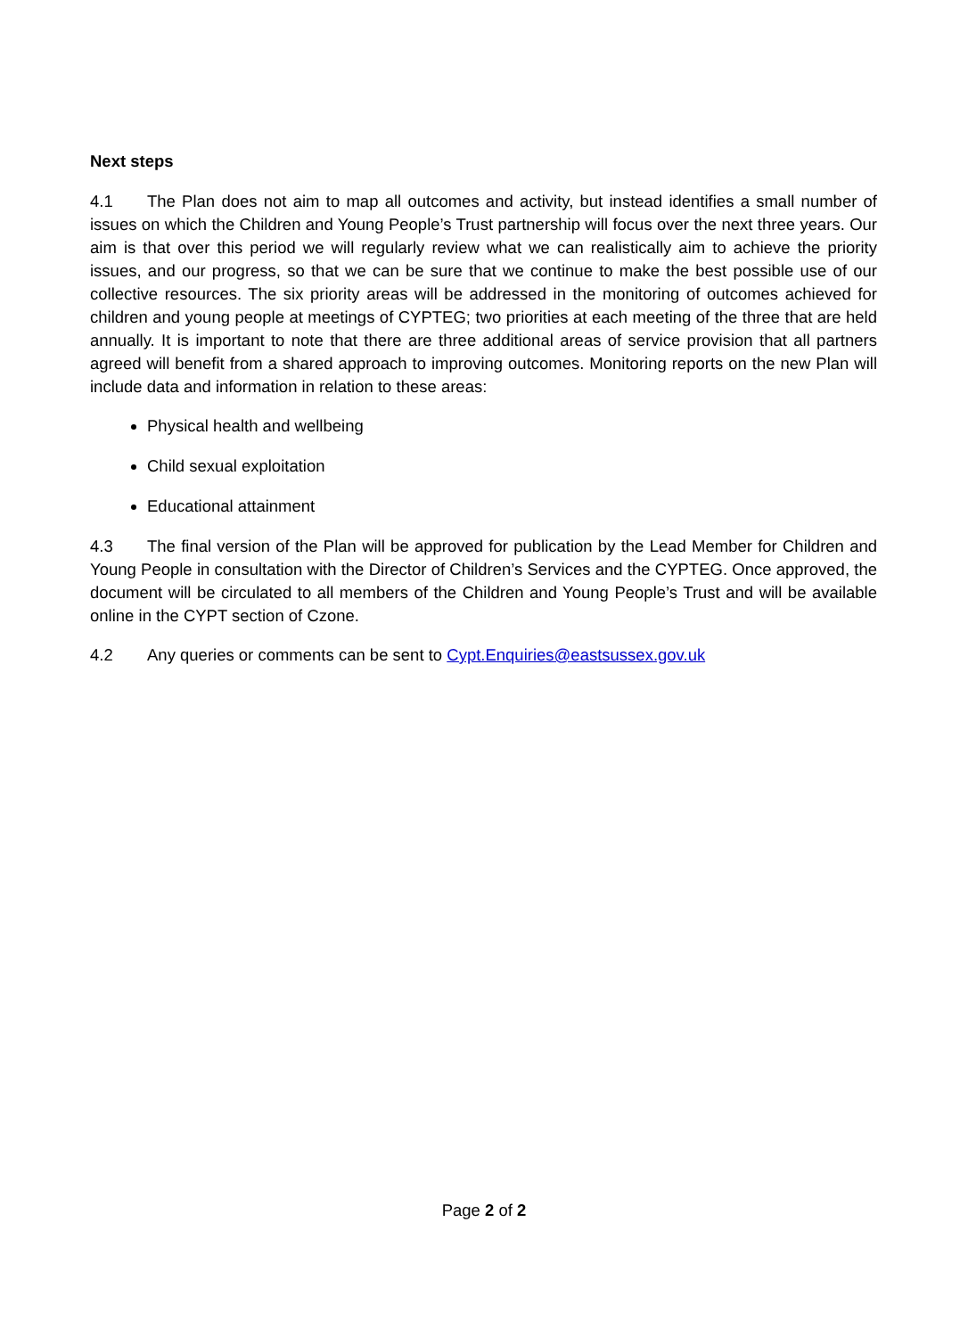Next steps
4.1 The Plan does not aim to map all outcomes and activity, but instead identifies a small number of issues on which the Children and Young People’s Trust partnership will focus over the next three years. Our aim is that over this period we will regularly review what we can realistically aim to achieve the priority issues, and our progress, so that we can be sure that we continue to make the best possible use of our collective resources. The six priority areas will be addressed in the monitoring of outcomes achieved for children and young people at meetings of CYPTEG; two priorities at each meeting of the three that are held annually. It is important to note that there are three additional areas of service provision that all partners agreed will benefit from a shared approach to improving outcomes. Monitoring reports on the new Plan will include data and information in relation to these areas:
Physical health and wellbeing
Child sexual exploitation
Educational attainment
4.3 The final version of the Plan will be approved for publication by the Lead Member for Children and Young People in consultation with the Director of Children’s Services and the CYPTEG. Once approved, the document will be circulated to all members of the Children and Young People’s Trust and will be available online in the CYPT section of Czone.
4.2 Any queries or comments can be sent to Cypt.Enquiries@eastsussex.gov.uk
Page 2 of 2